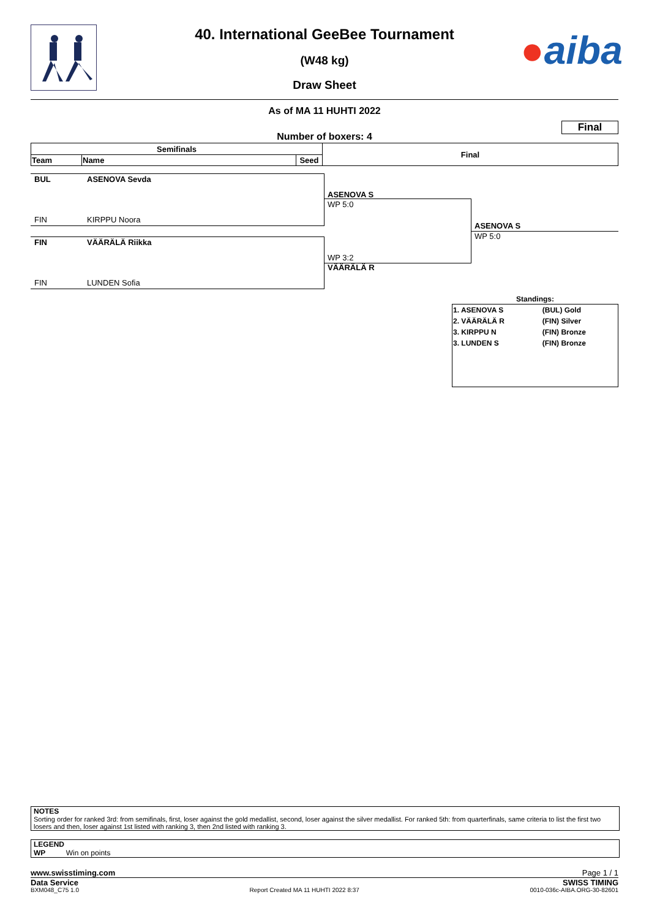●aiba
40. International GeeBee Tournament
(W48 kg)
Draw Sheet
As of MA 11 HUHTI 2022
Final
Number of boxers: 4
| Semifinals | | | Final |
| --- | --- | --- | --- |
| Team | Name | Seed | |
BUL ASENOVA Sevda
FIN KIRPPU Noora
FIN VÄÄRÄLÄ Riikka
FIN LUNDEN Sofia
ASENOVA S
WP 5:0
WP 3:2
VÄÄRÄLÄ R
ASENOVA S
WP 5:0
Standings:
| 1. ASENOVA S | (BUL) Gold |
| 2. VÄÄRÄLÄ R | (FIN) Silver |
| 3. KIRPPU N | (FIN) Bronze |
| 3. LUNDEN S | (FIN) Bronze |
NOTES
Sorting order for ranked 3rd: from semifinals, first, loser against the gold medallist, second, loser against the silver medallist. For ranked 5th: from quarterfinals, same criteria to list the first two losers and then, loser against 1st listed with ranking 3, then 2nd listed with ranking 3.
LEGEND
WP Win on points
www.swisstiming.com Page 1 / 1
Data Service SWISS TIMING
BXM048_C75 1.0 Report Created MA 11 HUHTI 2022 8:37 0010-036c-AIBA.ORG-30-82601